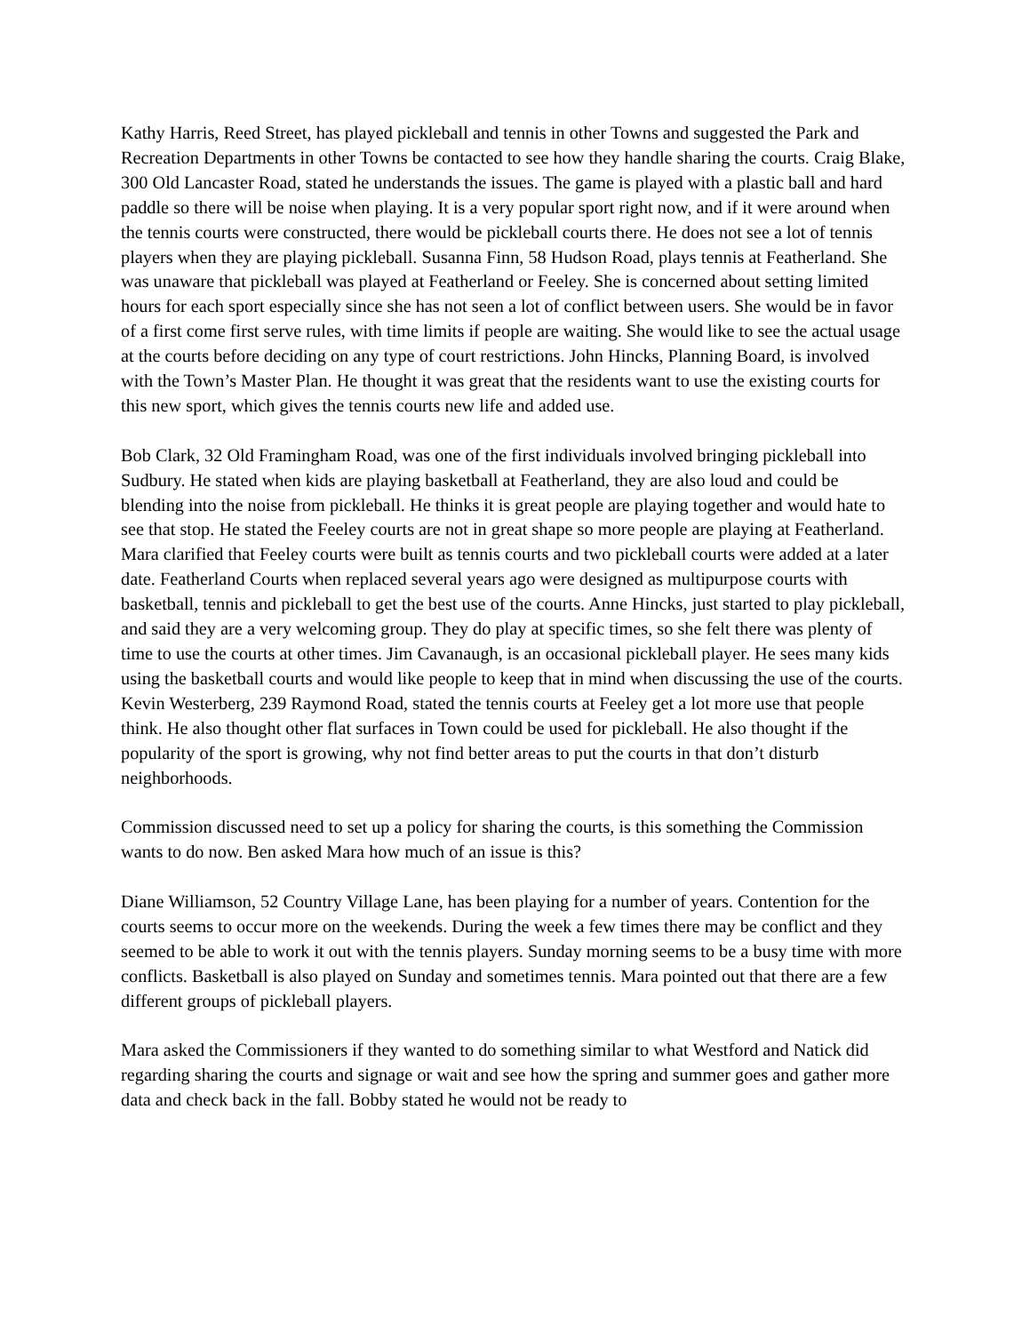Kathy Harris, Reed Street, has played pickleball and tennis in other Towns and suggested the Park and Recreation Departments in other Towns be contacted to see how they handle sharing the courts. Craig Blake, 300 Old Lancaster Road, stated he understands the issues. The game is played with a plastic ball and hard paddle so there will be noise when playing. It is a very popular sport right now, and if it were around when the tennis courts were constructed, there would be pickleball courts there. He does not see a lot of tennis players when they are playing pickleball. Susanna Finn, 58 Hudson Road, plays tennis at Featherland. She was unaware that pickleball was played at Featherland or Feeley. She is concerned about setting limited hours for each sport especially since she has not seen a lot of conflict between users. She would be in favor of a first come first serve rules, with time limits if people are waiting. She would like to see the actual usage at the courts before deciding on any type of court restrictions. John Hincks, Planning Board, is involved with the Town’s Master Plan. He thought it was great that the residents want to use the existing courts for this new sport, which gives the tennis courts new life and added use.
Bob Clark, 32 Old Framingham Road, was one of the first individuals involved bringing pickleball into Sudbury. He stated when kids are playing basketball at Featherland, they are also loud and could be blending into the noise from pickleball. He thinks it is great people are playing together and would hate to see that stop. He stated the Feeley courts are not in great shape so more people are playing at Featherland. Mara clarified that Feeley courts were built as tennis courts and two pickleball courts were added at a later date. Featherland Courts when replaced several years ago were designed as multipurpose courts with basketball, tennis and pickleball to get the best use of the courts. Anne Hincks, just started to play pickleball, and said they are a very welcoming group. They do play at specific times, so she felt there was plenty of time to use the courts at other times. Jim Cavanaugh, is an occasional pickleball player. He sees many kids using the basketball courts and would like people to keep that in mind when discussing the use of the courts. Kevin Westerberg, 239 Raymond Road, stated the tennis courts at Feeley get a lot more use that people think. He also thought other flat surfaces in Town could be used for pickleball. He also thought if the popularity of the sport is growing, why not find better areas to put the courts in that don’t disturb neighborhoods.
Commission discussed need to set up a policy for sharing the courts, is this something the Commission wants to do now. Ben asked Mara how much of an issue is this?
Diane Williamson, 52 Country Village Lane, has been playing for a number of years. Contention for the courts seems to occur more on the weekends. During the week a few times there may be conflict and they seemed to be able to work it out with the tennis players. Sunday morning seems to be a busy time with more conflicts. Basketball is also played on Sunday and sometimes tennis. Mara pointed out that there are a few different groups of pickleball players.
Mara asked the Commissioners if they wanted to do something similar to what Westford and Natick did regarding sharing the courts and signage or wait and see how the spring and summer goes and gather more data and check back in the fall. Bobby stated he would not be ready to